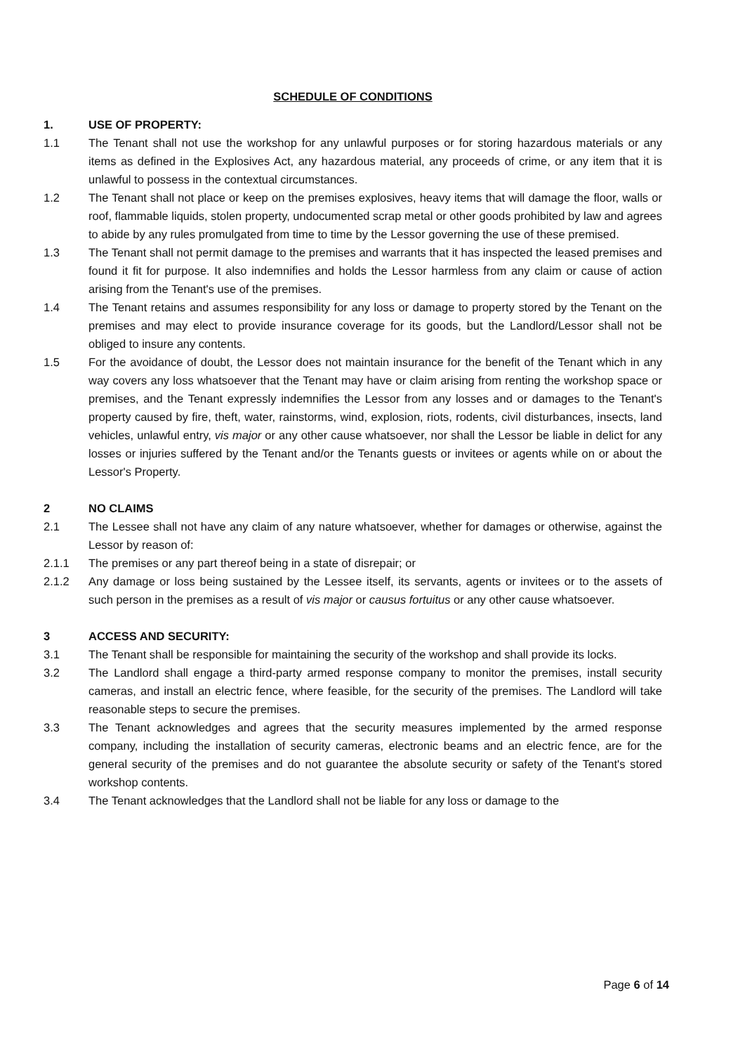SCHEDULE OF CONDITIONS
1. USE OF PROPERTY:
1.1 The Tenant shall not use the workshop for any unlawful purposes or for storing hazardous materials or any items as defined in the Explosives Act, any hazardous material, any proceeds of crime, or any item that it is unlawful to possess in the contextual circumstances.
1.2 The Tenant shall not place or keep on the premises explosives, heavy items that will damage the floor, walls or roof, flammable liquids, stolen property, undocumented scrap metal or other goods prohibited by law and agrees to abide by any rules promulgated from time to time by the Lessor governing the use of these premised.
1.3 The Tenant shall not permit damage to the premises and warrants that it has inspected the leased premises and found it fit for purpose. It also indemnifies and holds the Lessor harmless from any claim or cause of action arising from the Tenant's use of the premises.
1.4 The Tenant retains and assumes responsibility for any loss or damage to property stored by the Tenant on the premises and may elect to provide insurance coverage for its goods, but the Landlord/Lessor shall not be obliged to insure any contents.
1.5 For the avoidance of doubt, the Lessor does not maintain insurance for the benefit of the Tenant which in any way covers any loss whatsoever that the Tenant may have or claim arising from renting the workshop space or premises, and the Tenant expressly indemnifies the Lessor from any losses and or damages to the Tenant's property caused by fire, theft, water, rainstorms, wind, explosion, riots, rodents, civil disturbances, insects, land vehicles, unlawful entry, vis major or any other cause whatsoever, nor shall the Lessor be liable in delict for any losses or injuries suffered by the Tenant and/or the Tenants guests or invitees or agents while on or about the Lessor's Property.
2 NO CLAIMS
2.1 The Lessee shall not have any claim of any nature whatsoever, whether for damages or otherwise, against the Lessor by reason of:
2.1.1 The premises or any part thereof being in a state of disrepair; or
2.1.2 Any damage or loss being sustained by the Lessee itself, its servants, agents or invitees or to the assets of such person in the premises as a result of vis major or causus fortuitus or any other cause whatsoever.
3 ACCESS AND SECURITY:
3.1 The Tenant shall be responsible for maintaining the security of the workshop and shall provide its locks.
3.2 The Landlord shall engage a third-party armed response company to monitor the premises, install security cameras, and install an electric fence, where feasible, for the security of the premises. The Landlord will take reasonable steps to secure the premises.
3.3 The Tenant acknowledges and agrees that the security measures implemented by the armed response company, including the installation of security cameras, electronic beams and an electric fence, are for the general security of the premises and do not guarantee the absolute security or safety of the Tenant's stored workshop contents.
3.4 The Tenant acknowledges that the Landlord shall not be liable for any loss or damage to the
Page 6 of 14